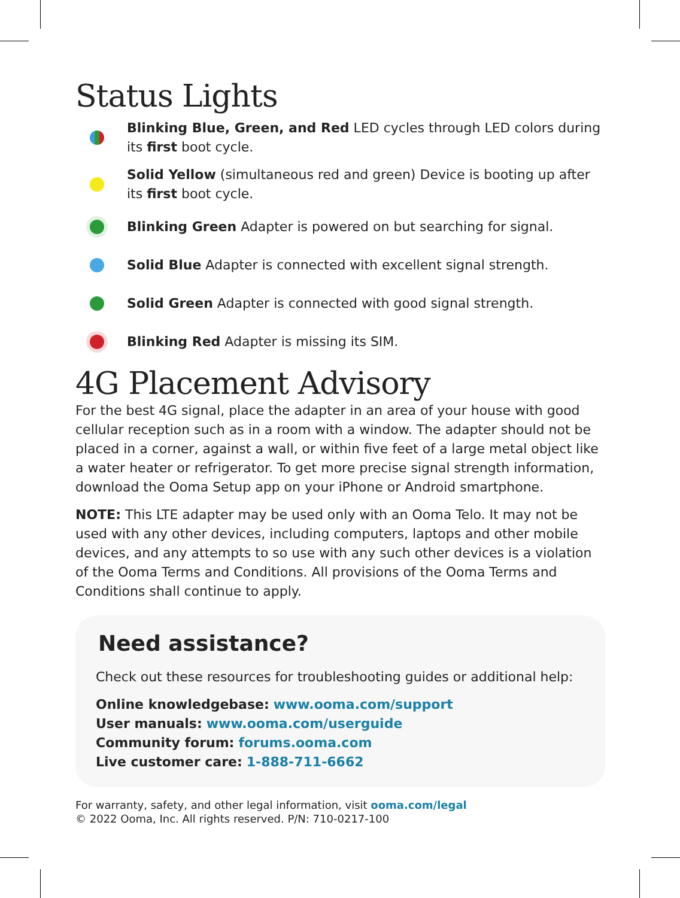Status Lights
Blinking Blue, Green, and Red LED cycles through LED colors during its first boot cycle.
Solid Yellow (simultaneous red and green) Device is booting up after its first boot cycle.
Blinking Green Adapter is powered on but searching for signal.
Solid Blue Adapter is connected with excellent signal strength.
Solid Green Adapter is connected with good signal strength.
Blinking Red Adapter is missing its SIM.
4G Placement Advisory
For the best 4G signal, place the adapter in an area of your house with good cellular reception such as in a room with a window. The adapter should not be placed in a corner, against a wall, or within five feet of a large metal object like a water heater or refrigerator. To get more precise signal strength information, download the Ooma Setup app on your iPhone or Android smartphone.
NOTE: This LTE adapter may be used only with an Ooma Telo. It may not be used with any other devices, including computers, laptops and other mobile devices, and any attempts to so use with any such other devices is a violation of the Ooma Terms and Conditions. All provisions of the Ooma Terms and Conditions shall continue to apply.
Need assistance?
Check out these resources for troubleshooting guides or additional help:
Online knowledgebase: www.ooma.com/support
User manuals: www.ooma.com/userguide
Community forum: forums.ooma.com
Live customer care: 1-888-711-6662
For warranty, safety, and other legal information, visit ooma.com/legal
© 2022 Ooma, Inc. All rights reserved. P/N: 710-0217-100